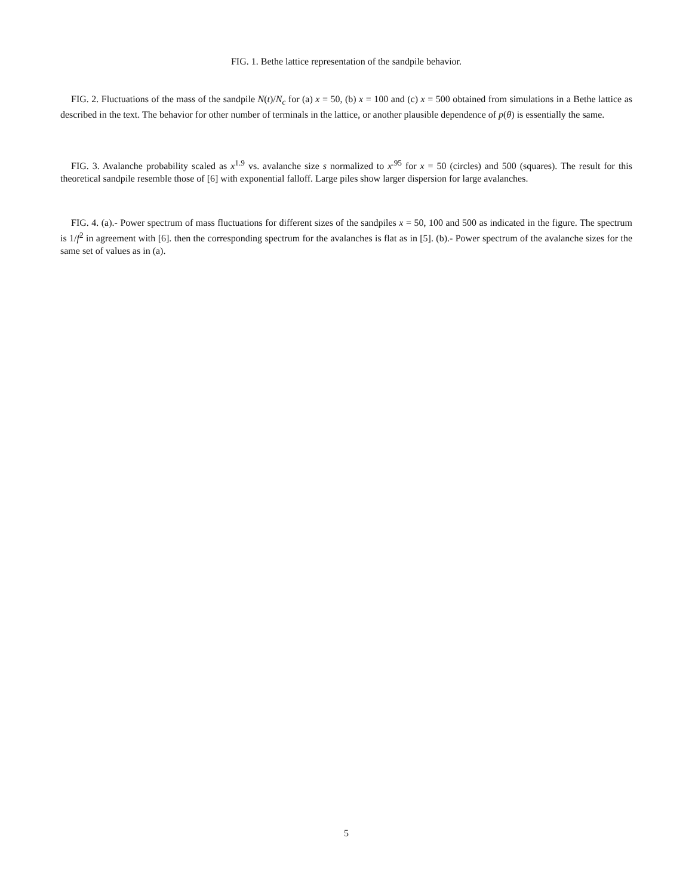FIG. 1. Bethe lattice representation of the sandpile behavior.
FIG. 2. Fluctuations of the mass of the sandpile N(t)/N<sub>c</sub> for (a) x = 50, (b) x = 100 and (c) x = 500 obtained from simulations in a Bethe lattice as described in the text. The behavior for other number of terminals in the lattice, or another plausible dependence of p(θ) is essentially the same.
FIG. 3. Avalanche probability scaled as x<sup>1.9</sup> vs. avalanche size s normalized to x<sup>.95</sup> for x = 50 (circles) and 500 (squares). The result for this theoretical sandpile resemble those of [6] with exponential falloff. Large piles show larger dispersion for large avalanches.
FIG. 4. (a).- Power spectrum of mass fluctuations for different sizes of the sandpiles x = 50, 100 and 500 as indicated in the figure. The spectrum is 1/f<sup>2</sup> in agreement with [6]. then the corresponding spectrum for the avalanches is flat as in [5]. (b).- Power spectrum of the avalanche sizes for the same set of values as in (a).
5